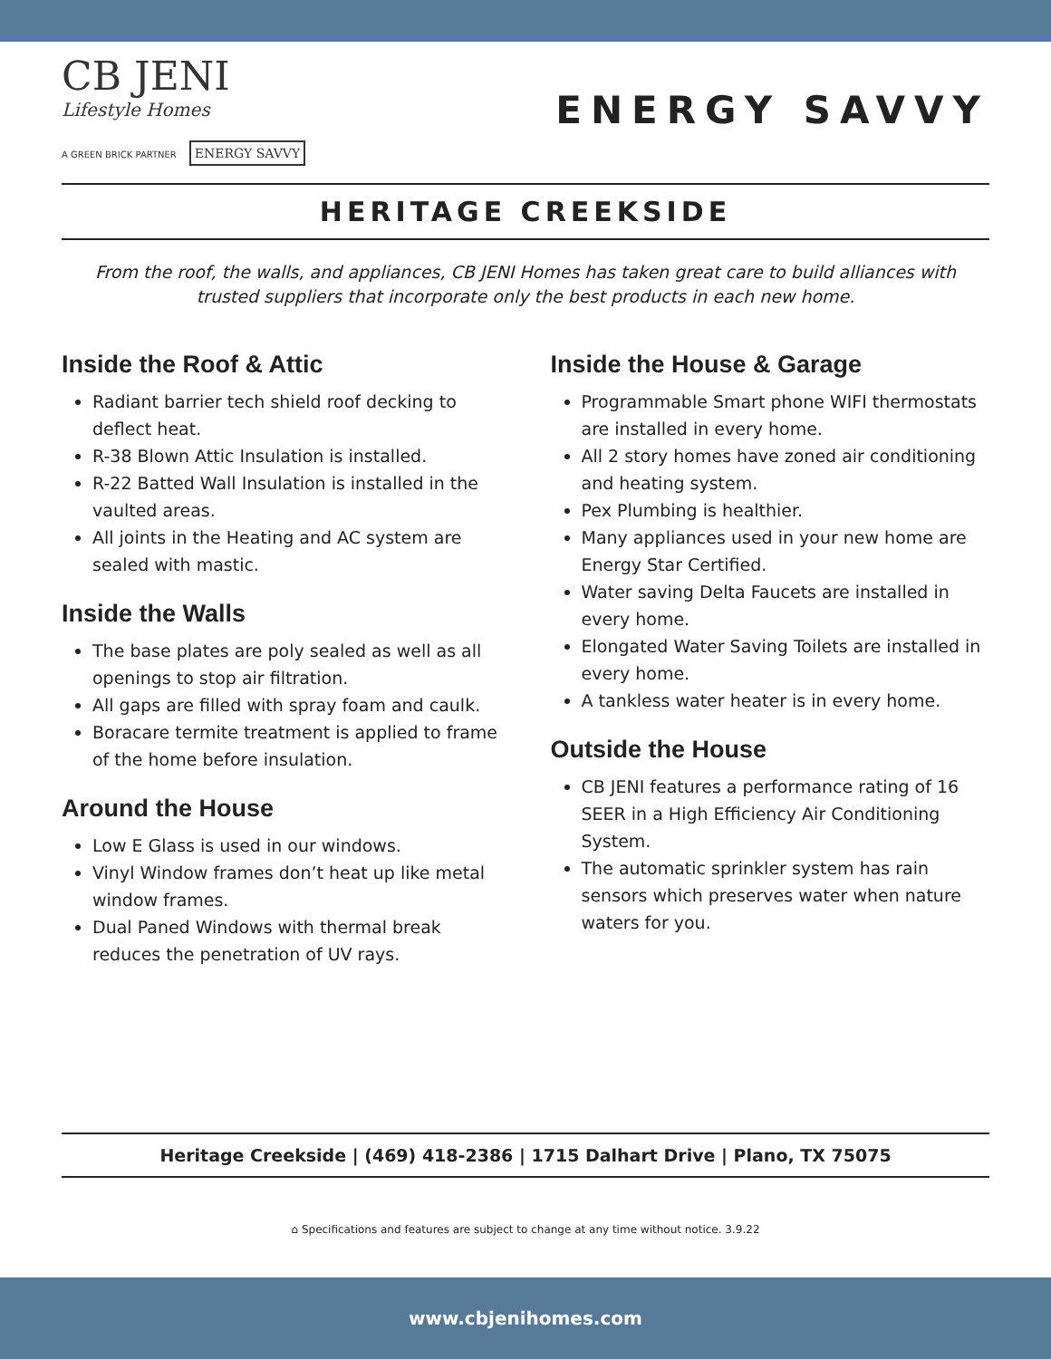CB JENI
Lifestyle Homes
A GREEN BRICK PARTNER ENERGY SAVVY
ENERGY SAVVY
HERITAGE CREEKSIDE
From the roof, the walls, and appliances, CB JENI Homes has taken great care to build alliances with trusted suppliers that incorporate only the best products in each new home.
Inside the Roof & Attic
Radiant barrier tech shield roof decking to deflect heat.
R-38 Blown Attic Insulation is installed.
R-22 Batted Wall Insulation is installed in the vaulted areas.
All joints in the Heating and AC system are sealed with mastic.
Inside the Walls
The base plates are poly sealed as well as all openings to stop air filtration.
All gaps are filled with spray foam and caulk.
Boracare termite treatment is applied to frame of the home before insulation.
Around the House
Low E Glass is used in our windows.
Vinyl Window frames don’t heat up like metal window frames.
Dual Paned Windows with thermal break reduces the penetration of UV rays.
Inside the House & Garage
Programmable Smart phone WIFI thermostats are installed in every home.
All 2 story homes have zoned air conditioning and heating system.
Pex Plumbing is healthier.
Many appliances used in your new home are Energy Star Certified.
Water saving Delta Faucets are installed in every home.
Elongated Water Saving Toilets are installed in every home.
A tankless water heater is in every home.
Outside the House
CB JENI features a performance rating of 16 SEER in a High Efficiency Air Conditioning System.
The automatic sprinkler system has rain sensors which preserves water when nature waters for you.
Heritage Creekside | (469) 418-2386 | 1715 Dalhart Drive | Plano, TX 75075
⌂ Specifications and features are subject to change at any time without notice. 3.9.22
www.cbjenihomes.com